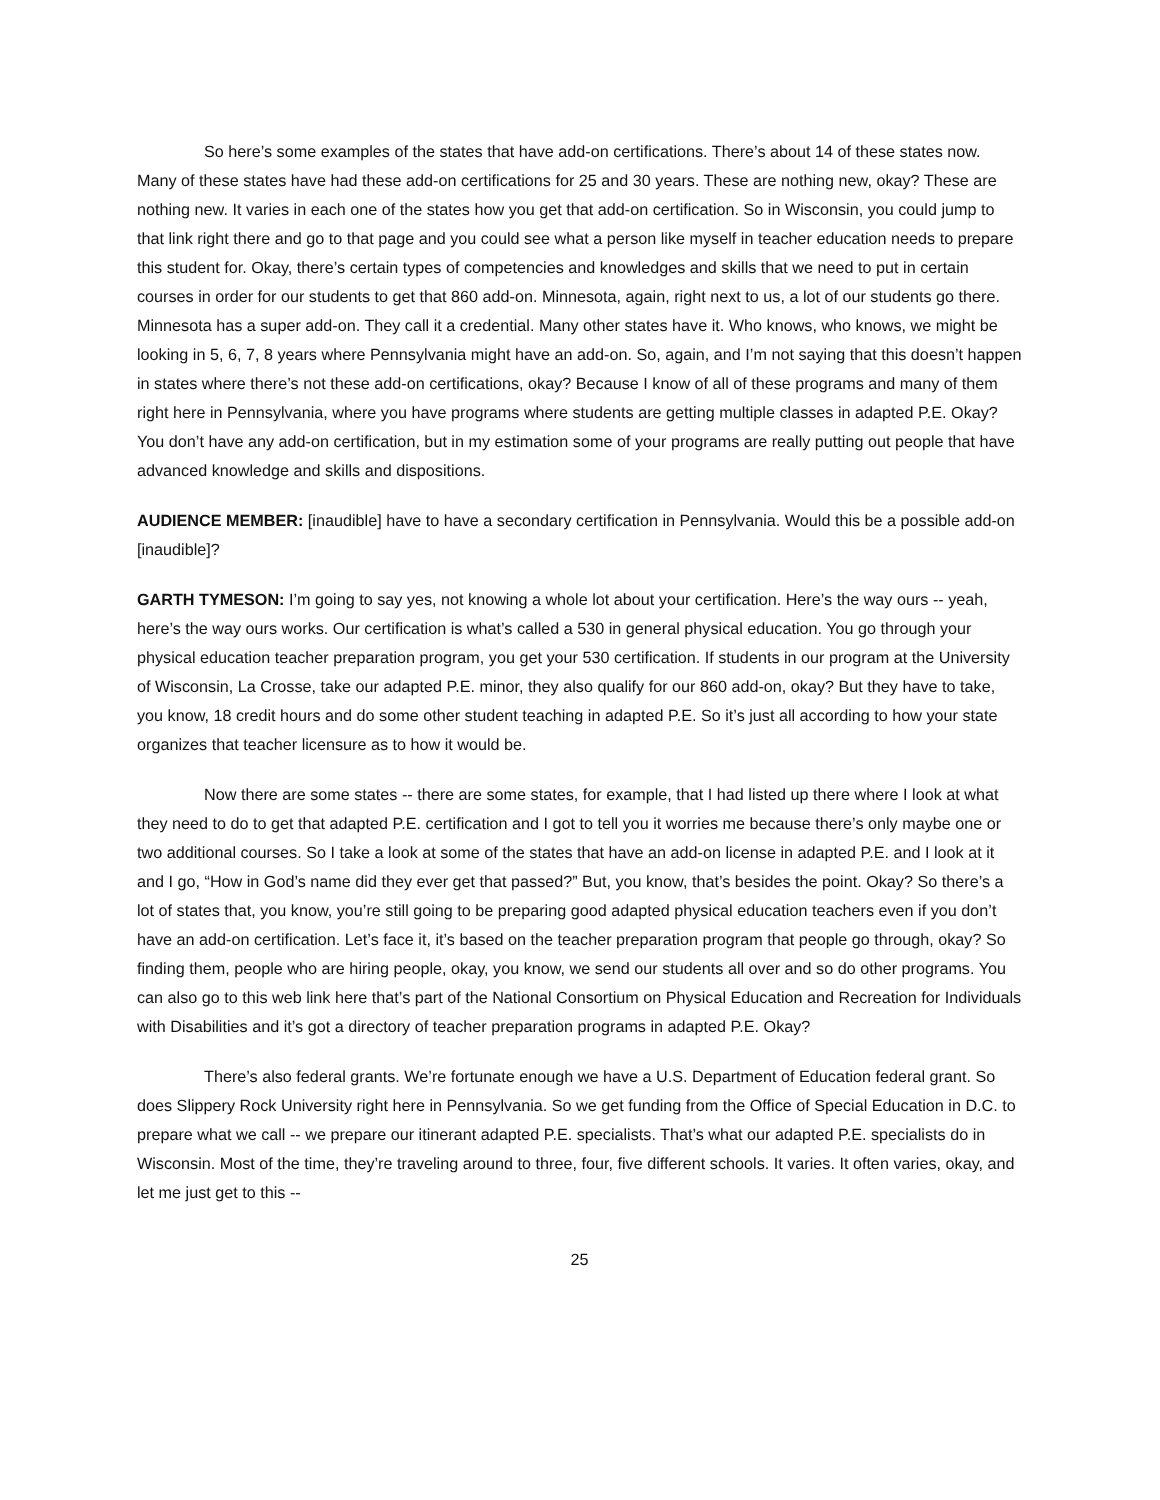So here’s some examples of the states that have add-on certifications. There’s about 14 of these states now. Many of these states have had these add-on certifications for 25 and 30 years. These are nothing new, okay? These are nothing new. It varies in each one of the states how you get that add-on certification. So in Wisconsin, you could jump to that link right there and go to that page and you could see what a person like myself in teacher education needs to prepare this student for. Okay, there’s certain types of competencies and knowledges and skills that we need to put in certain courses in order for our students to get that 860 add-on. Minnesota, again, right next to us, a lot of our students go there. Minnesota has a super add-on. They call it a credential. Many other states have it. Who knows, who knows, we might be looking in 5, 6, 7, 8 years where Pennsylvania might have an add-on. So, again, and I’m not saying that this doesn’t happen in states where there’s not these add-on certifications, okay? Because I know of all of these programs and many of them right here in Pennsylvania, where you have programs where students are getting multiple classes in adapted P.E. Okay? You don’t have any add-on certification, but in my estimation some of your programs are really putting out people that have advanced knowledge and skills and dispositions.
AUDIENCE MEMBER: [inaudible] have to have a secondary certification in Pennsylvania. Would this be a possible add-on [inaudible]?
GARTH TYMESON: I’m going to say yes, not knowing a whole lot about your certification. Here’s the way ours -- yeah, here’s the way ours works. Our certification is what’s called a 530 in general physical education. You go through your physical education teacher preparation program, you get your 530 certification. If students in our program at the University of Wisconsin, La Crosse, take our adapted P.E. minor, they also qualify for our 860 add-on, okay? But they have to take, you know, 18 credit hours and do some other student teaching in adapted P.E. So it’s just all according to how your state organizes that teacher licensure as to how it would be.
Now there are some states -- there are some states, for example, that I had listed up there where I look at what they need to do to get that adapted P.E. certification and I got to tell you it worries me because there’s only maybe one or two additional courses. So I take a look at some of the states that have an add-on license in adapted P.E. and I look at it and I go, “How in God’s name did they ever get that passed?” But, you know, that’s besides the point. Okay? So there’s a lot of states that, you know, you’re still going to be preparing good adapted physical education teachers even if you don’t have an add-on certification. Let’s face it, it’s based on the teacher preparation program that people go through, okay? So finding them, people who are hiring people, okay, you know, we send our students all over and so do other programs. You can also go to this web link here that’s part of the National Consortium on Physical Education and Recreation for Individuals with Disabilities and it’s got a directory of teacher preparation programs in adapted P.E. Okay?
There’s also federal grants. We’re fortunate enough we have a U.S. Department of Education federal grant. So does Slippery Rock University right here in Pennsylvania. So we get funding from the Office of Special Education in D.C. to prepare what we call -- we prepare our itinerant adapted P.E. specialists. That’s what our adapted P.E. specialists do in Wisconsin. Most of the time, they’re traveling around to three, four, five different schools. It varies. It often varies, okay, and let me just get to this --
25